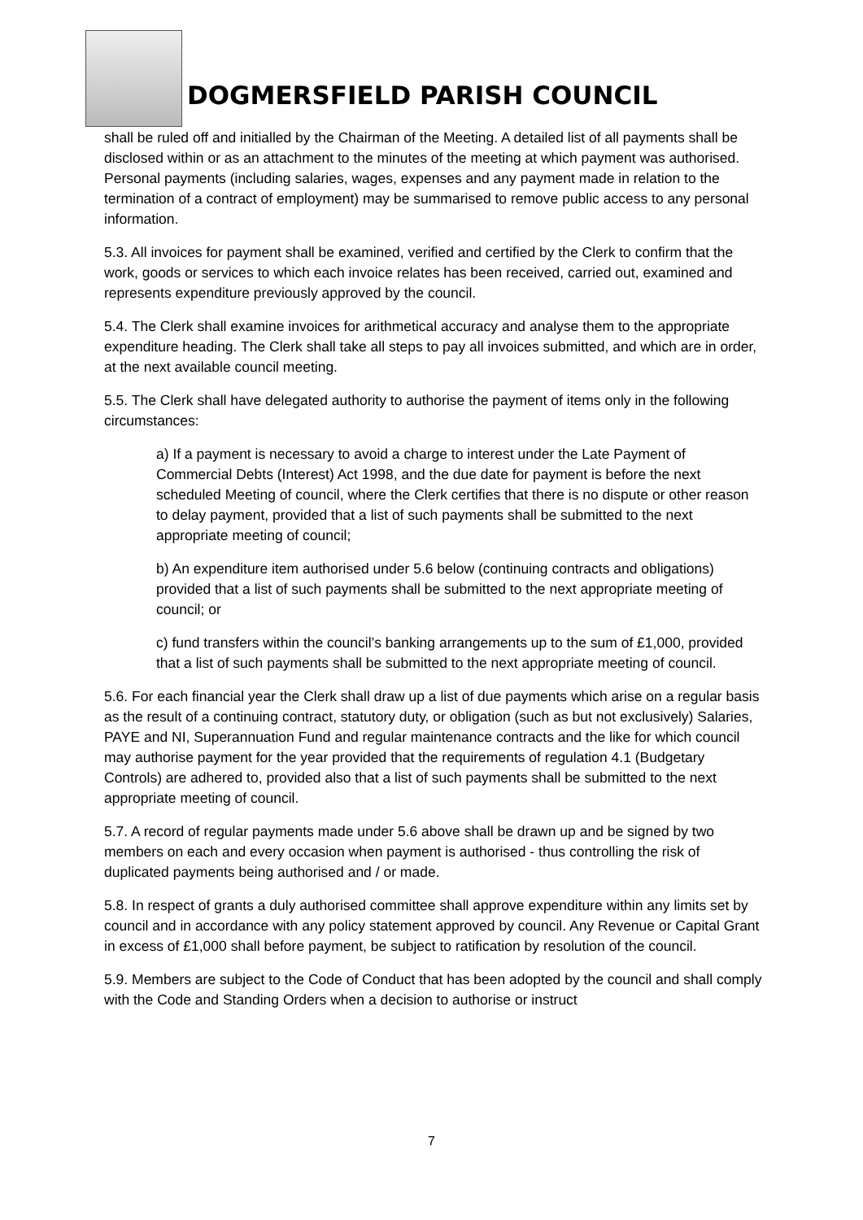DOGMERSFIELD PARISH COUNCIL
shall be ruled off and initialled by the Chairman of the Meeting. A detailed list of all payments shall be disclosed within or as an attachment to the minutes of the meeting at which payment was authorised. Personal payments (including salaries, wages, expenses and any payment made in relation to the termination of a contract of employment) may be summarised to remove public access to any personal information.
5.3. All invoices for payment shall be examined, verified and certified by the Clerk to confirm that the work, goods or services to which each invoice relates has been received, carried out, examined and represents expenditure previously approved by the council.
5.4. The Clerk shall examine invoices for arithmetical accuracy and analyse them to the appropriate expenditure heading. The Clerk shall take all steps to pay all invoices submitted, and which are in order, at the next available council meeting.
5.5. The Clerk shall have delegated authority to authorise the payment of items only in the following circumstances:
a) If a payment is necessary to avoid a charge to interest under the Late Payment of Commercial Debts (Interest) Act 1998, and the due date for payment is before the next scheduled Meeting of council, where the Clerk certifies that there is no dispute or other reason to delay payment, provided that a list of such payments shall be submitted to the next appropriate meeting of council;
b) An expenditure item authorised under 5.6 below (continuing contracts and obligations) provided that a list of such payments shall be submitted to the next appropriate meeting of council; or
c) fund transfers within the council’s banking arrangements up to the sum of £1,000, provided that a list of such payments shall be submitted to the next appropriate meeting of council.
5.6. For each financial year the Clerk shall draw up a list of due payments which arise on a regular basis as the result of a continuing contract, statutory duty, or obligation (such as but not exclusively) Salaries, PAYE and NI, Superannuation Fund and regular maintenance contracts and the like for which council may authorise payment for the year provided that the requirements of regulation 4.1 (Budgetary Controls) are adhered to, provided also that a list of such payments shall be submitted to the next appropriate meeting of council.
5.7. A record of regular payments made under 5.6 above shall be drawn up and be signed by two members on each and every occasion when payment is authorised - thus controlling the risk of duplicated payments being authorised and / or made.
5.8. In respect of grants a duly authorised committee shall approve expenditure within any limits set by council and in accordance with any policy statement approved by council. Any Revenue or Capital Grant in excess of £1,000 shall before payment, be subject to ratification by resolution of the council.
5.9. Members are subject to the Code of Conduct that has been adopted by the council and shall comply with the Code and Standing Orders when a decision to authorise or instruct
7